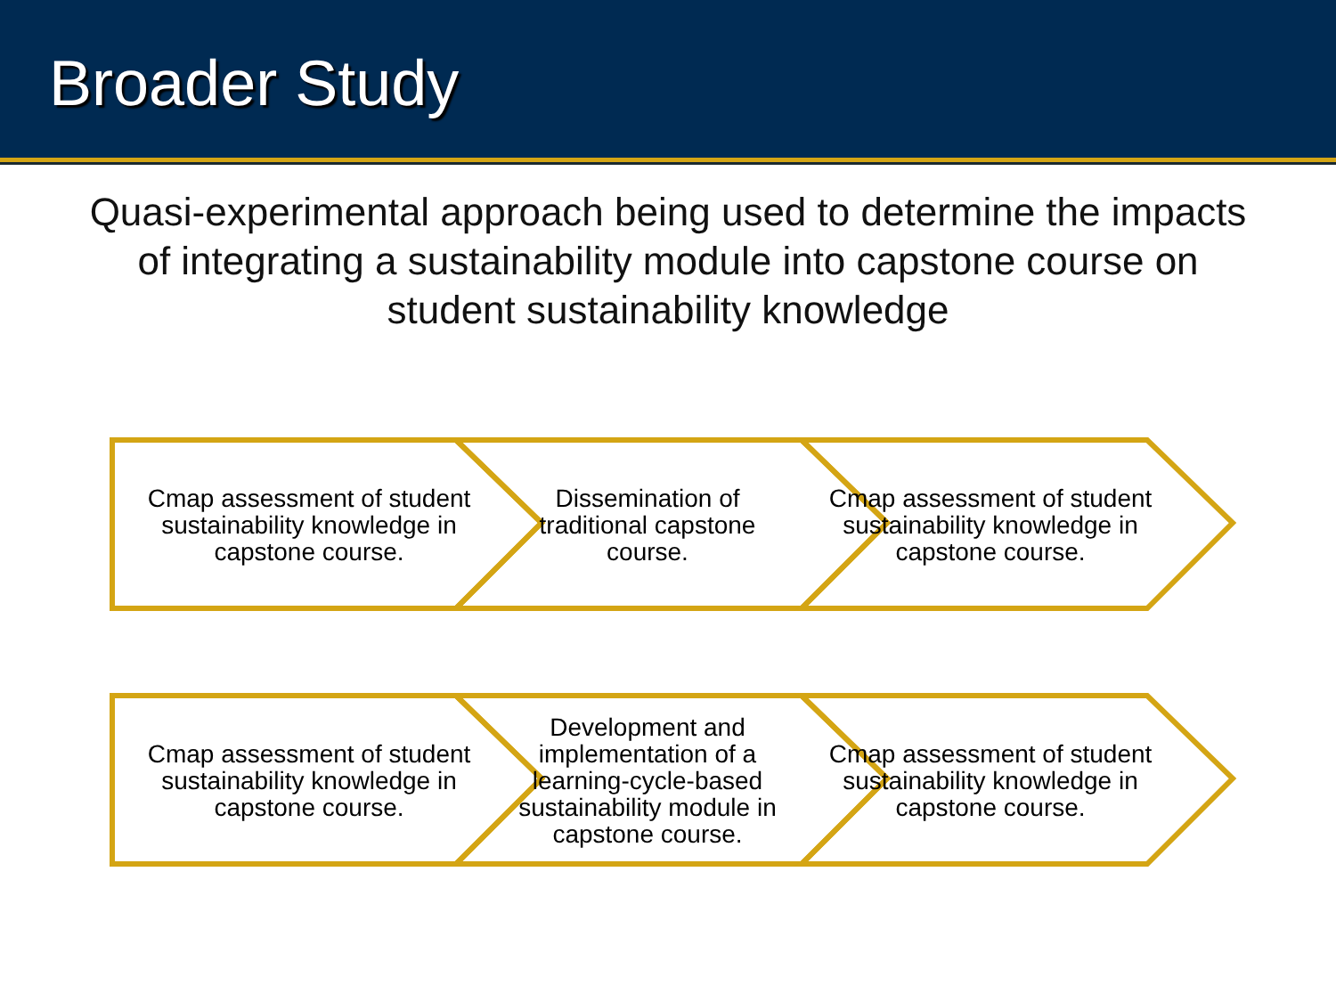Broader Study
Quasi-experimental approach being used to determine the impacts of integrating a sustainability module into capstone course on student sustainability knowledge
Cmap assessment of student sustainability knowledge in capstone course.
Dissemination of traditional capstone course.
Cmap assessment of student sustainability knowledge in capstone course.
Cmap assessment of student sustainability knowledge in capstone course.
Development and implementation of a learning-cycle-based sustainability module in capstone course.
Cmap assessment of student sustainability knowledge in capstone course.